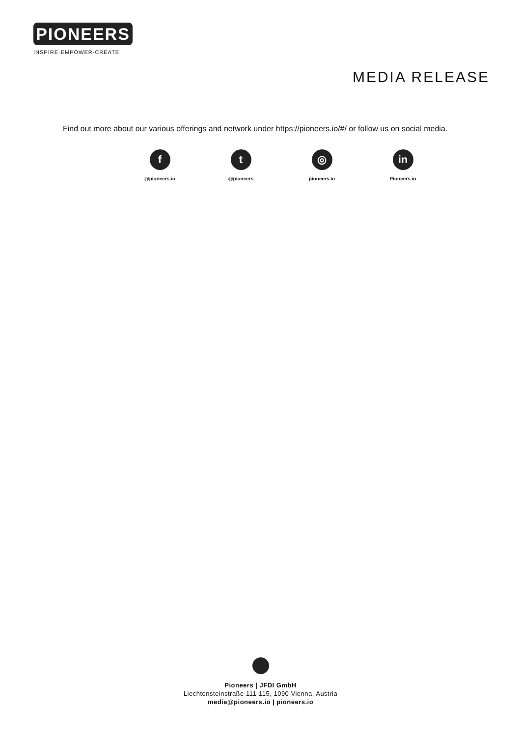PIONEERS
INSPIRE·EMPOWER·CREATE
MEDIA RELEASE
Find out more about our various offerings and network under https://pioneers.io/#/ or follow us on social media.
f
@pioneers.io
t
@pioneers
◎
pioneers.io
in
Pioneers.io
Pioneers | JFDI GmbH
Liechtensteinstraße 111-115, 1090 Vienna, Austria
media@pioneers.io | pioneers.io